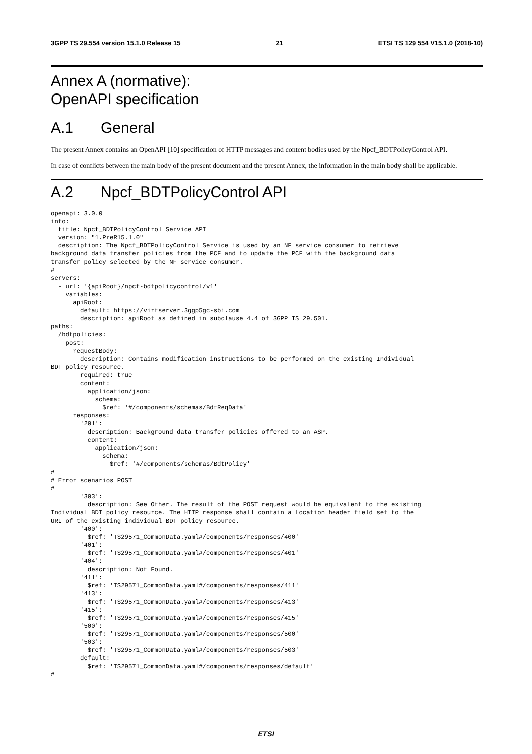3GPP TS 29.554 version 15.1.0 Release 15 21 ETSI TS 129 554 V15.1.0 (2018-10)
Annex A (normative):
OpenAPI specification
A.1 General
The present Annex contains an OpenAPI [10] specification of HTTP messages and content bodies used by the Npcf_BDTPolicyControl API.
In case of conflicts between the main body of the present document and the present Annex, the information in the main body shall be applicable.
A.2 Npcf_BDTPolicyControl API
openapi: 3.0.0
info:
  title: Npcf_BDTPolicyControl Service API
  version: "1.PreR15.1.0"
  description: The Npcf_BDTPolicyControl Service is used by an NF service consumer to retrieve
background data transfer policies from the PCF and to update the PCF with the background data
transfer policy selected by the NF service consumer.
#
servers:
  - url: '{apiRoot}/npcf-bdtpolicycontrol/v1'
    variables:
      apiRoot:
        default: https://virtserver.3ggp5gc-sbi.com
        description: apiRoot as defined in subclause 4.4 of 3GPP TS 29.501.
paths:
  /bdtpolicies:
    post:
      requestBody:
        description: Contains modification instructions to be performed on the existing Individual
BDT policy resource.
        required: true
        content:
          application/json:
            schema:
              $ref: '#/components/schemas/BdtReqData'
      responses:
        '201':
          description: Background data transfer policies offered to an ASP.
          content:
            application/json:
              schema:
                $ref: '#/components/schemas/BdtPolicy'
#
# Error scenarios POST
#
        '303':
          description: See Other. The result of the POST request would be equivalent to the existing
Individual BDT policy resource. The HTTP response shall contain a Location header field set to the
URI of the existing individual BDT policy resource.
        '400':
          $ref: 'TS29571_CommonData.yaml#/components/responses/400'
        '401':
          $ref: 'TS29571_CommonData.yaml#/components/responses/401'
        '404':
          description: Not Found.
        '411':
          $ref: 'TS29571_CommonData.yaml#/components/responses/411'
        '413':
          $ref: 'TS29571_CommonData.yaml#/components/responses/413'
        '415':
          $ref: 'TS29571_CommonData.yaml#/components/responses/415'
        '500':
          $ref: 'TS29571_CommonData.yaml#/components/responses/500'
        '503':
          $ref: 'TS29571_CommonData.yaml#/components/responses/503'
        default:
          $ref: 'TS29571_CommonData.yaml#/components/responses/default'
#
ETSI